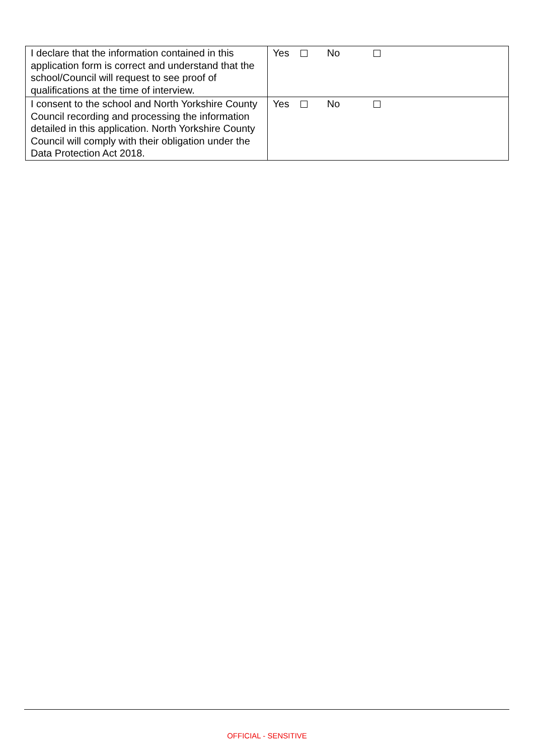| I declare that the information contained in this application form is correct and understand that the school/Council will request to see proof of qualifications at the time of interview. | Yes No |
| I consent to the school and North Yorkshire County Council recording and processing the information detailed in this application. North Yorkshire County Council will comply with their obligation under the Data Protection Act 2018. | Yes No |
OFFICIAL - SENSITIVE